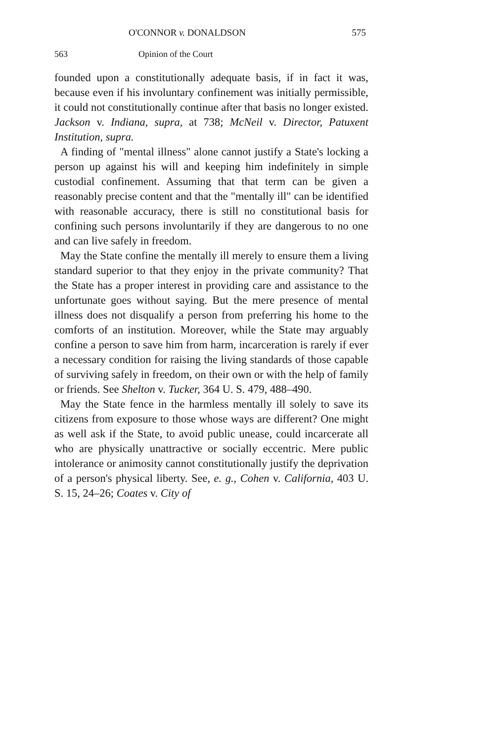O'CONNOR v. DONALDSON 575
563 Opinion of the Court
founded upon a constitutionally adequate basis, if in fact it was, because even if his involuntary confinement was initially permissible, it could not constitutionally continue after that basis no longer existed. Jackson v. Indiana, supra, at 738; McNeil v. Director, Patuxent Institution, supra.
A finding of "mental illness" alone cannot justify a State's locking a person up against his will and keeping him indefinitely in simple custodial confinement. Assuming that that term can be given a reasonably precise content and that the "mentally ill" can be identified with reasonable accuracy, there is still no constitutional basis for confining such persons involuntarily if they are dangerous to no one and can live safely in freedom.
May the State confine the mentally ill merely to ensure them a living standard superior to that they enjoy in the private community? That the State has a proper interest in providing care and assistance to the unfortunate goes without saying. But the mere presence of mental illness does not disqualify a person from preferring his home to the comforts of an institution. Moreover, while the State may arguably confine a person to save him from harm, incarceration is rarely if ever a necessary condition for raising the living standards of those capable of surviving safely in freedom, on their own or with the help of family or friends. See Shelton v. Tucker, 364 U. S. 479, 488–490.
May the State fence in the harmless mentally ill solely to save its citizens from exposure to those whose ways are different? One might as well ask if the State, to avoid public unease, could incarcerate all who are physically unattractive or socially eccentric. Mere public intolerance or animosity cannot constitutionally justify the deprivation of a person's physical liberty. See, e. g., Cohen v. California, 403 U. S. 15, 24–26; Coates v. City of